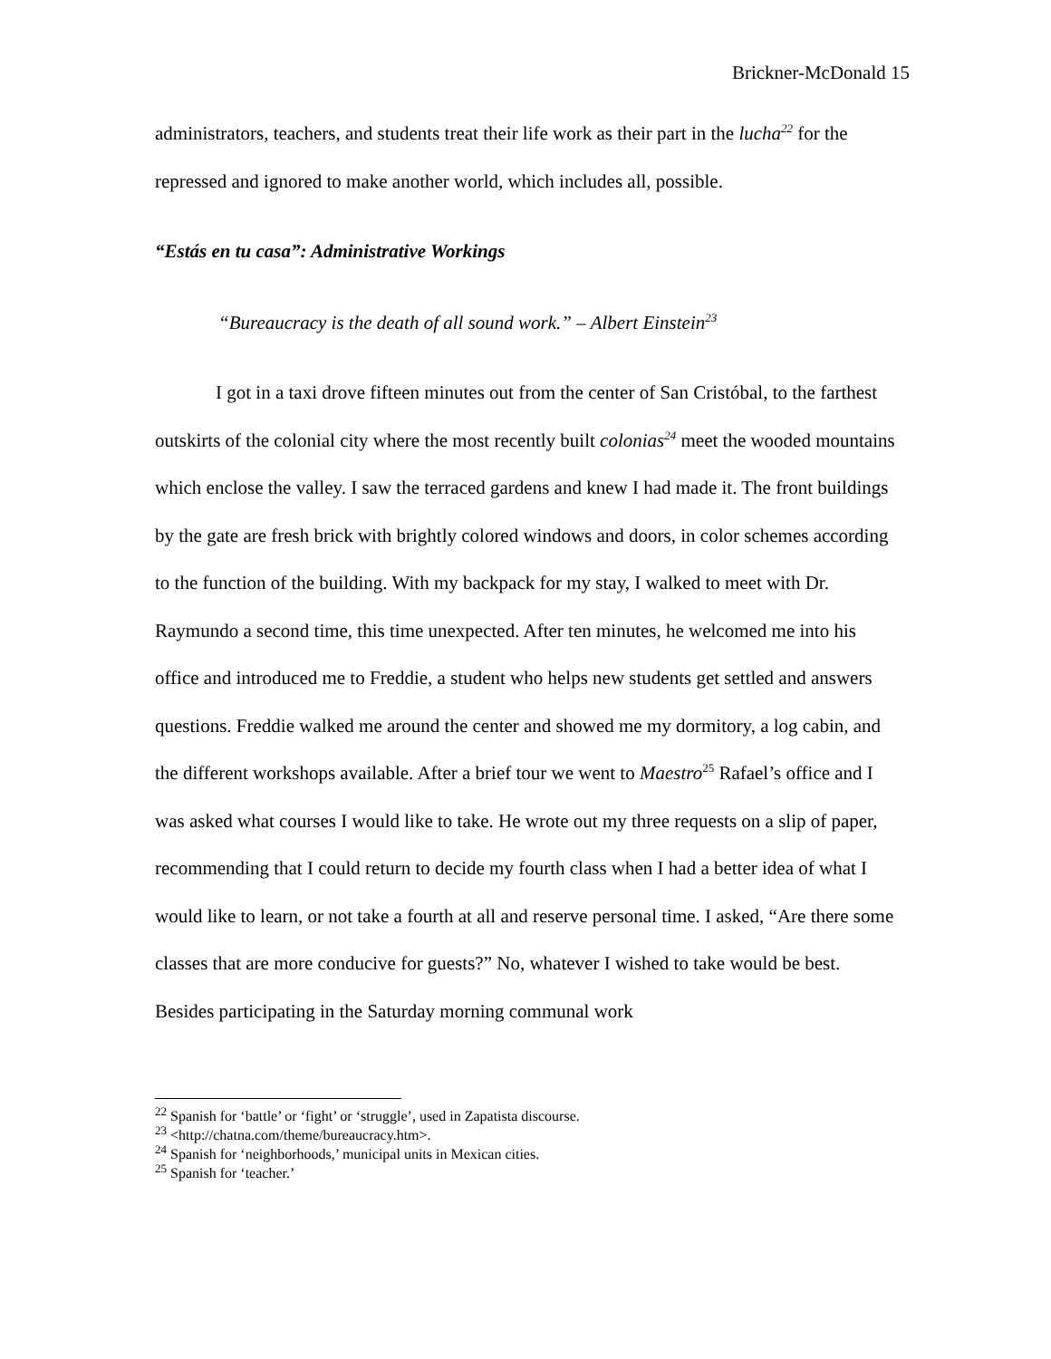Brickner-McDonald 15
administrators, teachers, and students treat their life work as their part in the lucha<sup>22</sup> for the repressed and ignored to make another world, which includes all, possible.
“Estás en tu casa”: Administrative Workings
“Bureaucracy is the death of all sound work.” – Albert Einstein<sup>23</sup>
I got in a taxi drove fifteen minutes out from the center of San Cristóbal, to the farthest outskirts of the colonial city where the most recently built colonias<sup>24</sup> meet the wooded mountains which enclose the valley. I saw the terraced gardens and knew I had made it. The front buildings by the gate are fresh brick with brightly colored windows and doors, in color schemes according to the function of the building. With my backpack for my stay, I walked to meet with Dr. Raymundo a second time, this time unexpected. After ten minutes, he welcomed me into his office and introduced me to Freddie, a student who helps new students get settled and answers questions. Freddie walked me around the center and showed me my dormitory, a log cabin, and the different workshops available. After a brief tour we went to Maestro<sup>25</sup> Rafael’s office and I was asked what courses I would like to take. He wrote out my three requests on a slip of paper, recommending that I could return to decide my fourth class when I had a better idea of what I would like to learn, or not take a fourth at all and reserve personal time. I asked, “Are there some classes that are more conducive for guests?” No, whatever I wished to take would be best. Besides participating in the Saturday morning communal work
<sup>22</sup> Spanish for ‘battle’ or ‘fight’ or ‘struggle’, used in Zapatista discourse.
<sup>23</sup> <http://chatna.com/theme/bureaucracy.htm>.
<sup>24</sup> Spanish for ‘neighborhoods,’ municipal units in Mexican cities.
<sup>25</sup> Spanish for ‘teacher.’